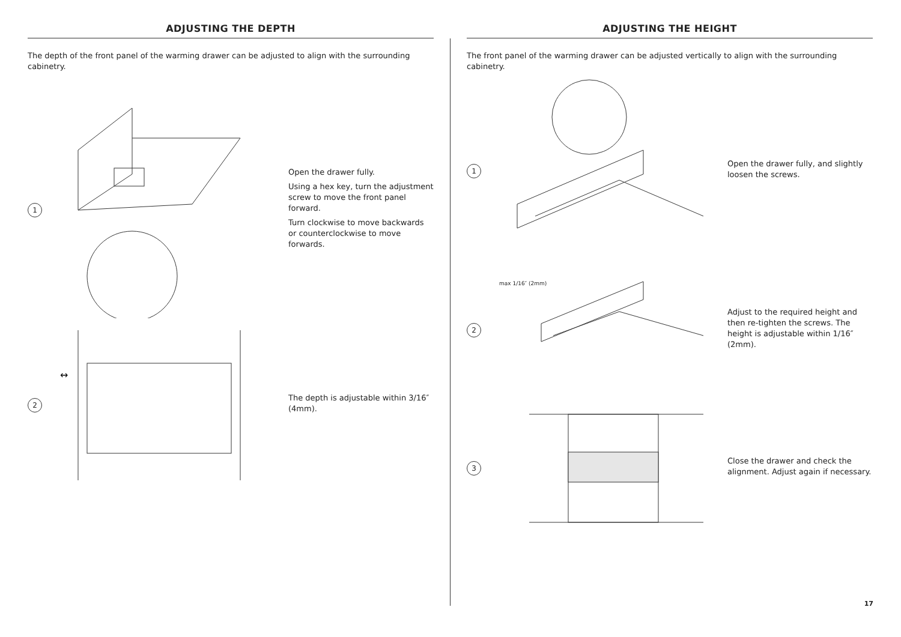ADJUSTING THE DEPTH
The depth of the front panel of the warming drawer can be adjusted to align with the surrounding cabinetry.
1
Open the drawer fully.
Using a hex key, turn the adjustment screw to move the front panel forward.
Turn clockwise to move backwards or counterclockwise to move forwards.
2
↔
The depth is adjustable within 3/16″ (4mm).
ADJUSTING THE HEIGHT
The front panel of the warming drawer can be adjusted vertically to align with the surrounding cabinetry.
1
Open the drawer fully, and slightly loosen the screws.
2
max 1/16″ (2mm)
Adjust to the required height and then re-tighten the screws. The height is adjustable within 1/16″ (2mm).
3
Close the drawer and check the alignment. Adjust again if necessary.
17